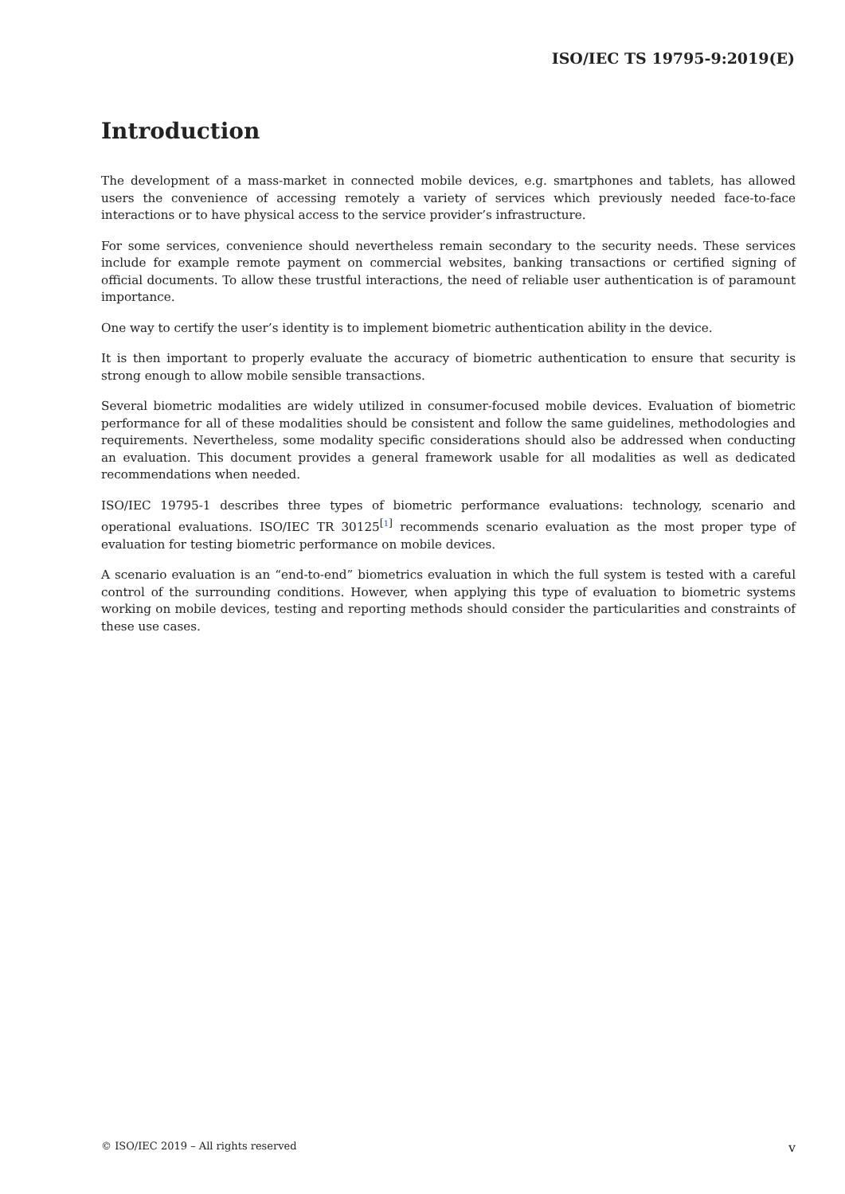ISO/IEC TS 19795-9:2019(E)
Introduction
The development of a mass-market in connected mobile devices, e.g. smartphones and tablets, has allowed users the convenience of accessing remotely a variety of services which previously needed face-to-face interactions or to have physical access to the service provider’s infrastructure.
For some services, convenience should nevertheless remain secondary to the security needs. These services include for example remote payment on commercial websites, banking transactions or certified signing of official documents. To allow these trustful interactions, the need of reliable user authentication is of paramount importance.
One way to certify the user’s identity is to implement biometric authentication ability in the device.
It is then important to properly evaluate the accuracy of biometric authentication to ensure that security is strong enough to allow mobile sensible transactions.
Several biometric modalities are widely utilized in consumer-focused mobile devices. Evaluation of biometric performance for all of these modalities should be consistent and follow the same guidelines, methodologies and requirements. Nevertheless, some modality specific considerations should also be addressed when conducting an evaluation. This document provides a general framework usable for all modalities as well as dedicated recommendations when needed.
ISO/IEC 19795-1 describes three types of biometric performance evaluations: technology, scenario and operational evaluations. ISO/IEC TR 30125<sup>[1]</sup> recommends scenario evaluation as the most proper type of evaluation for testing biometric performance on mobile devices.
A scenario evaluation is an “end-to-end” biometrics evaluation in which the full system is tested with a careful control of the surrounding conditions. However, when applying this type of evaluation to biometric systems working on mobile devices, testing and reporting methods should consider the particularities and constraints of these use cases.
© ISO/IEC 2019 – All rights reserved v